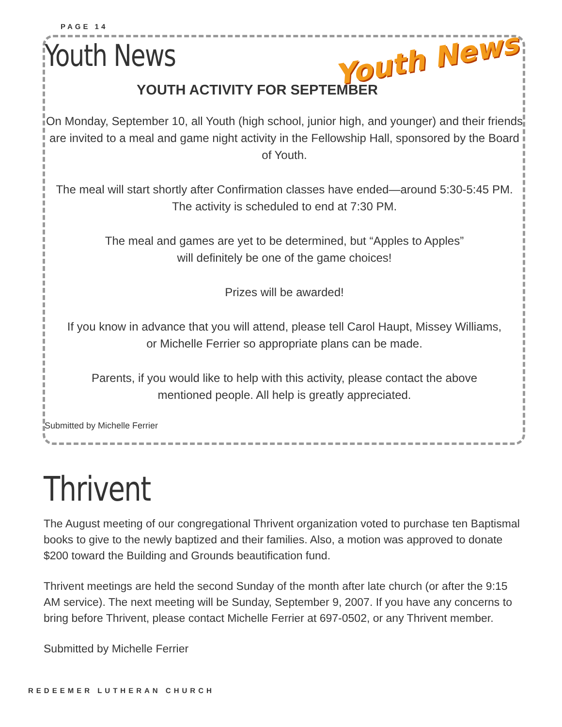PAGE 14
Youth News
Youth News
YOUTH ACTIVITY FOR SEPTEMBER
On Monday, September 10, all Youth (high school, junior high, and younger) and their friends are invited to a meal and game night activity in the Fellowship Hall, sponsored by the Board of Youth.
The meal will start shortly after Confirmation classes have ended—around 5:30-5:45 PM. The activity is scheduled to end at 7:30 PM.
The meal and games are yet to be determined, but “Apples to Apples”
will definitely be one of the game choices!
Prizes will be awarded!
If you know in advance that you will attend, please tell Carol Haupt, Missey Williams,
or Michelle Ferrier so appropriate plans can be made.
Parents, if you would like to help with this activity, please contact the above
mentioned people. All help is greatly appreciated.
Submitted by Michelle Ferrier
Thrivent
The August meeting of our congregational Thrivent organization voted to purchase ten Baptismal books to give to the newly baptized and their families. Also, a motion was approved to donate $200 toward the Building and Grounds beautification fund.
Thrivent meetings are held the second Sunday of the month after late church (or after the 9:15 AM service). The next meeting will be Sunday, September 9, 2007. If you have any concerns to bring before Thrivent, please contact Michelle Ferrier at 697-0502, or any Thrivent member.
Submitted by Michelle Ferrier
REDEEMER LUTHERAN CHURCH